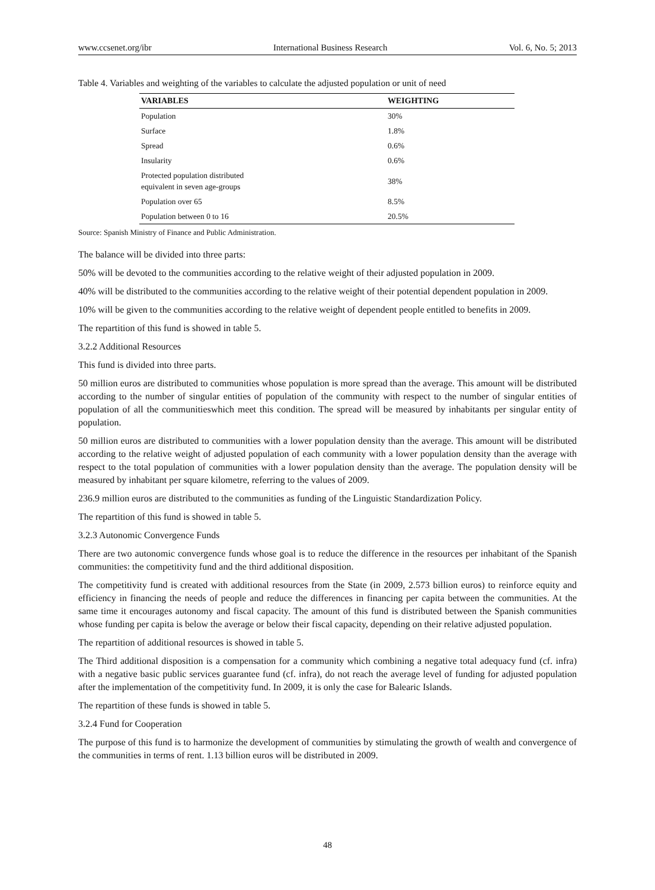www.ccsenet.org/ibr International Business Research Vol. 6, No. 5; 2013
Table 4. Variables and weighting of the variables to calculate the adjusted population or unit of need
| VARIABLES | WEIGHTING |
| --- | --- |
| Population | 30% |
| Surface | 1.8% |
| Spread | 0.6% |
| Insularity | 0.6% |
| Protected population distributed equivalent in seven age-groups | 38% |
| Population over 65 | 8.5% |
| Population between 0 to 16 | 20.5% |
Source: Spanish Ministry of Finance and Public Administration.
The balance will be divided into three parts:
50% will be devoted to the communities according to the relative weight of their adjusted population in 2009.
40% will be distributed to the communities according to the relative weight of their potential dependent population in 2009.
10% will be given to the communities according to the relative weight of dependent people entitled to benefits in 2009.
The repartition of this fund is showed in table 5.
3.2.2 Additional Resources
This fund is divided into three parts.
50 million euros are distributed to communities whose population is more spread than the average. This amount will be distributed according to the number of singular entities of population of the community with respect to the number of singular entities of population of all the communitieswhich meet this condition. The spread will be measured by inhabitants per singular entity of population.
50 million euros are distributed to communities with a lower population density than the average. This amount will be distributed according to the relative weight of adjusted population of each community with a lower population density than the average with respect to the total population of communities with a lower population density than the average. The population density will be measured by inhabitant per square kilometre, referring to the values of 2009.
236.9 million euros are distributed to the communities as funding of the Linguistic Standardization Policy.
The repartition of this fund is showed in table 5.
3.2.3 Autonomic Convergence Funds
There are two autonomic convergence funds whose goal is to reduce the difference in the resources per inhabitant of the Spanish communities: the competitivity fund and the third additional disposition.
The competitivity fund is created with additional resources from the State (in 2009, 2.573 billion euros) to reinforce equity and efficiency in financing the needs of people and reduce the differences in financing per capita between the communities. At the same time it encourages autonomy and fiscal capacity. The amount of this fund is distributed between the Spanish communities whose funding per capita is below the average or below their fiscal capacity, depending on their relative adjusted population.
The repartition of additional resources is showed in table 5.
The Third additional disposition is a compensation for a community which combining a negative total adequacy fund (cf. infra) with a negative basic public services guarantee fund (cf. infra), do not reach the average level of funding for adjusted population after the implementation of the competitivity fund. In 2009, it is only the case for Balearic Islands.
The repartition of these funds is showed in table 5.
3.2.4 Fund for Cooperation
The purpose of this fund is to harmonize the development of communities by stimulating the growth of wealth and convergence of the communities in terms of rent. 1.13 billion euros will be distributed in 2009.
48